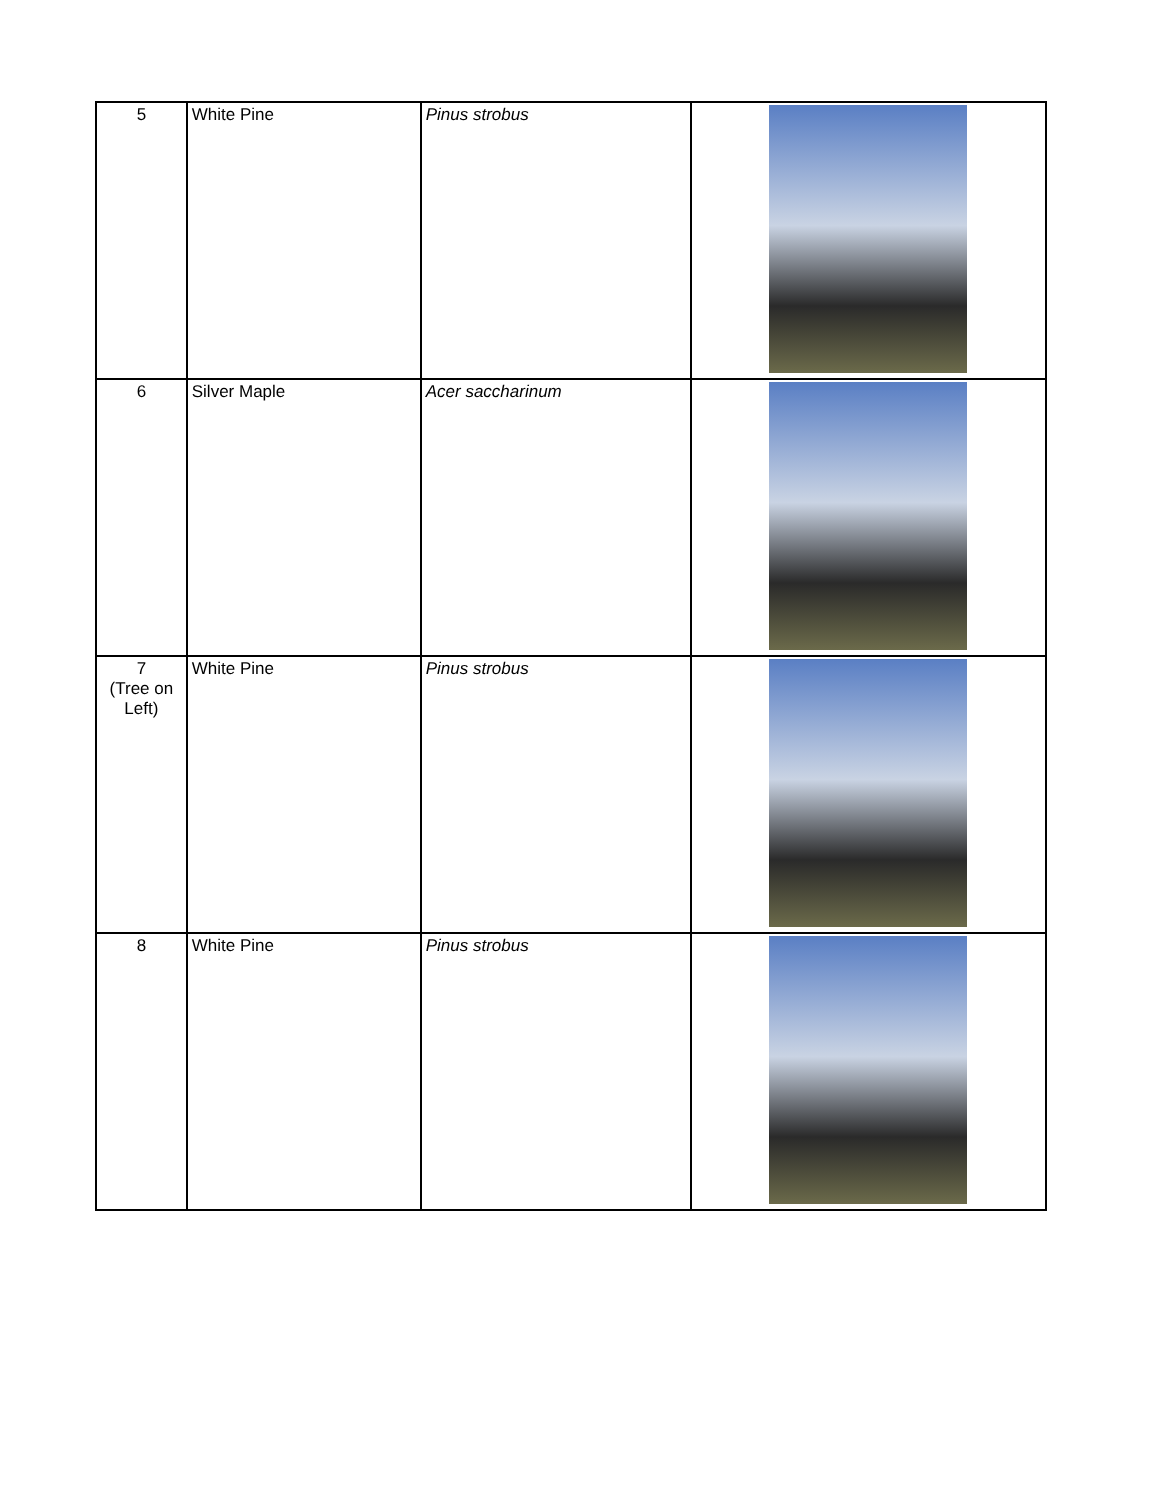| 5 | White Pine | Pinus strobus | |
| 6 | Silver Maple | Acer saccharinum | |
| 7 (Tree on Left) | White Pine | Pinus strobus | |
| 8 | White Pine | Pinus strobus | |